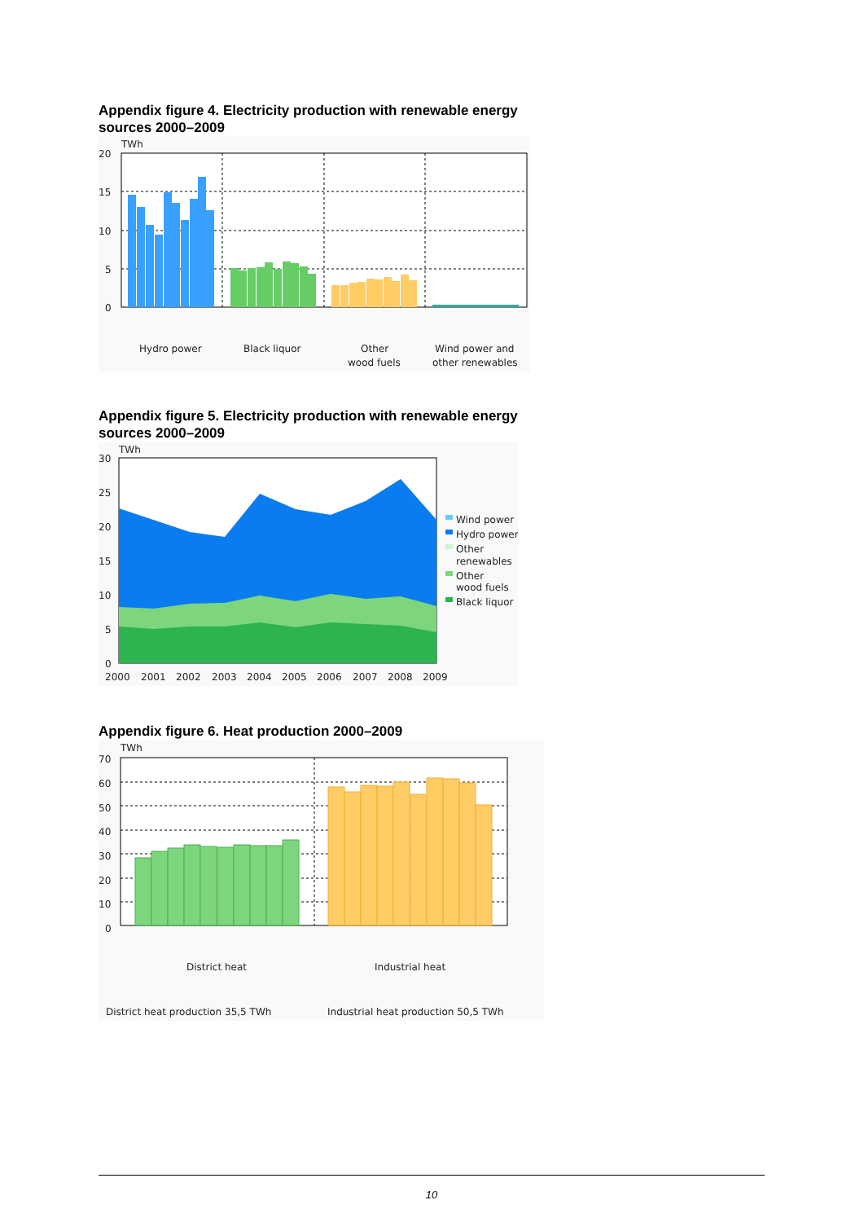Appendix figure 4. Electricity production with renewable energy sources 2000–2009
TWh
20
15
10
5
0
Hydro power
Black liquor
Other
wood fuels
Wind power and
other renewables
Appendix figure 5. Electricity production with renewable energy sources 2000–2009
TWh
30
25
20
15
10
5
0
2000
2001
2002
2003
2004
2005
2006
2007
2008
2009
Wind power
Hydro power
Other
renewables
Other
wood fuels
Black liquor
Appendix figure 6. Heat production 2000–2009
TWh
70
60
50
40
30
20
10
0
District heat
Industrial heat
District heat production 35,5 TWh
Industrial heat production 50,5 TWh
10